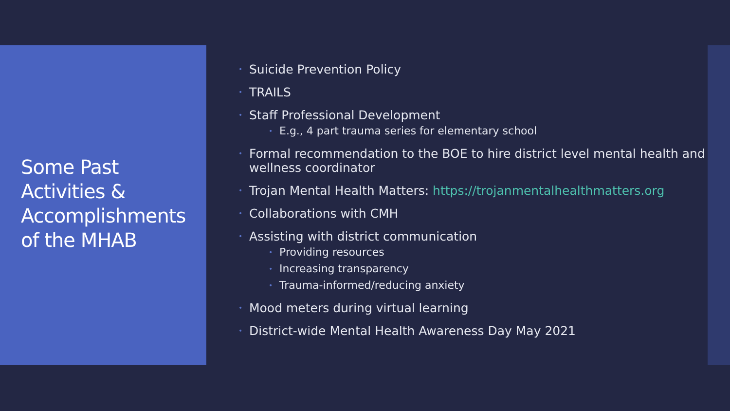Some Past Activities & Accomplishments of the MHAB
• Suicide Prevention Policy
• TRAILS
• Staff Professional Development
• E.g., 4 part trauma series for elementary school
• Formal recommendation to the BOE to hire district level mental health and wellness coordinator
• Trojan Mental Health Matters: https://trojanmentalhealthmatters.org
• Collaborations with CMH
• Assisting with district communication
• Providing resources
• Increasing transparency
• Trauma-informed/reducing anxiety
• Mood meters during virtual learning
• District-wide Mental Health Awareness Day May 2021